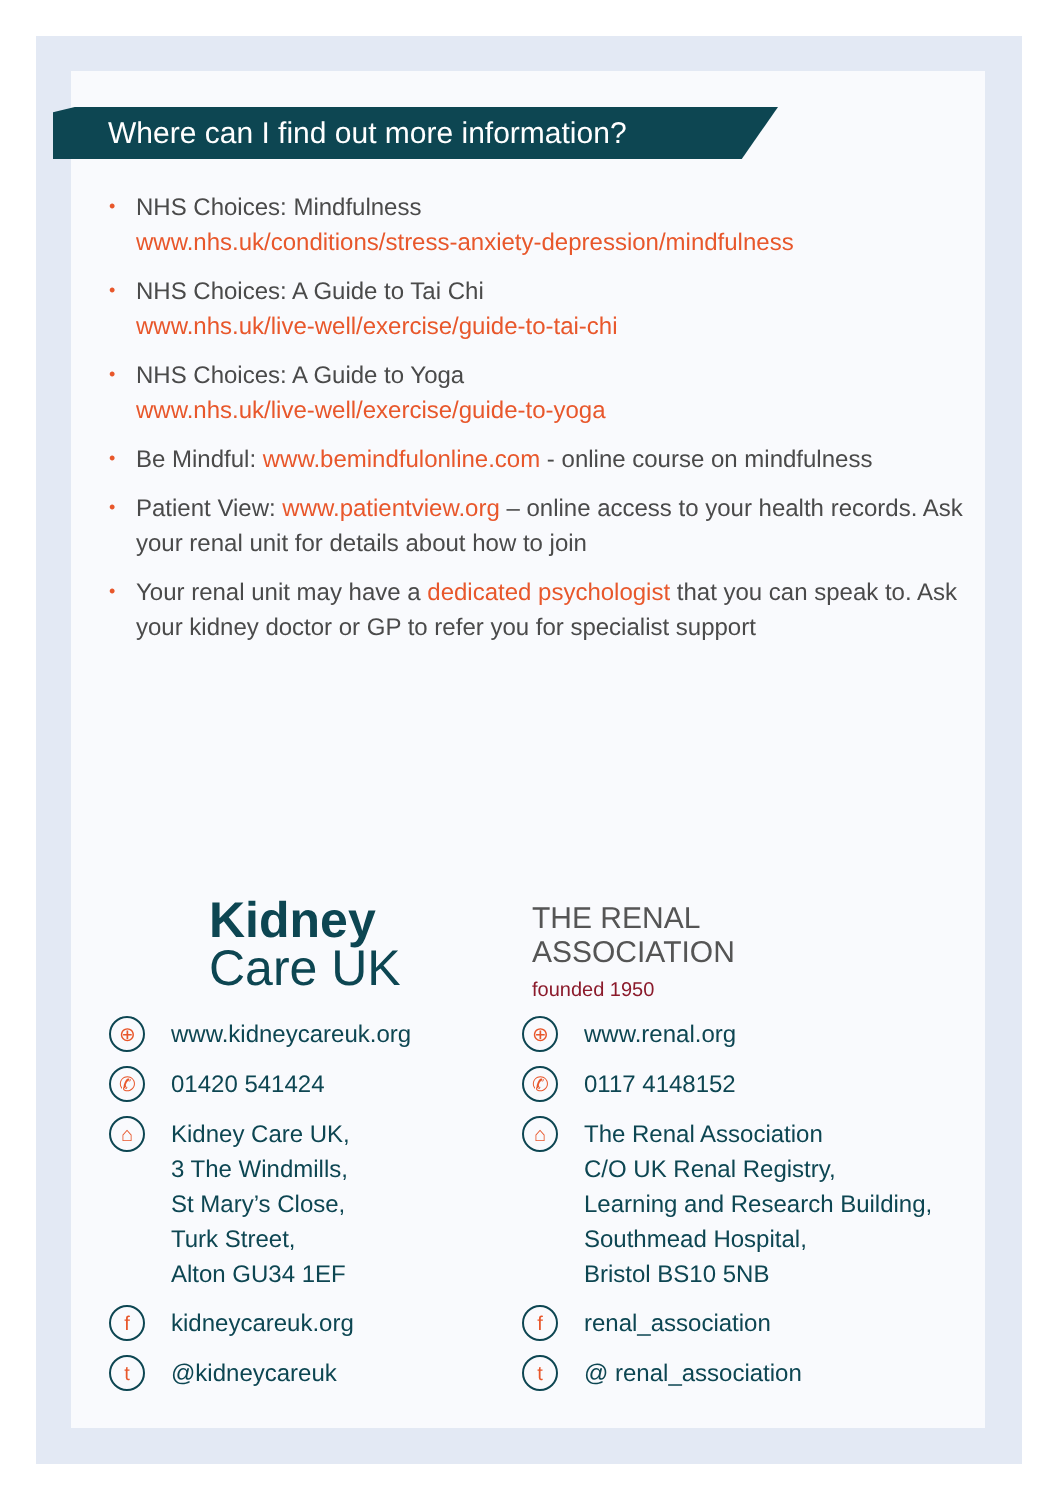Where can I find out more information?
• NHS Choices: Mindfulness
www.nhs.uk/conditions/stress-anxiety-depression/mindfulness
• NHS Choices: A Guide to Tai Chi
www.nhs.uk/live-well/exercise/guide-to-tai-chi
• NHS Choices: A Guide to Yoga
www.nhs.uk/live-well/exercise/guide-to-yoga
• Be Mindful: www.bemindfulonline.com - online course on mindfulness
• Patient View: www.patientview.org – online access to your health records. Ask your renal unit for details about how to join
• Your renal unit may have a dedicated psychologist that you can speak to. Ask your kidney doctor or GP to refer you for specialist support
Kidney
Care UK
⊕ www.kidneycareuk.org
✆ 01420 541424
⌂ Kidney Care UK,
3 The Windmills,
St Mary’s Close,
Turk Street,
Alton GU34 1EF
fkidneycareuk.org
t @kidneycareuk
THE RENAL
ASSOCIATION
founded 1950
⊕ www.renal.org
✆ 0117 4148152
⌂ The Renal Association
C/O UK Renal Registry,
Learning and Research Building,
Southmead Hospital,
Bristol BS10 5NB
frenal_association
t @ renal_association